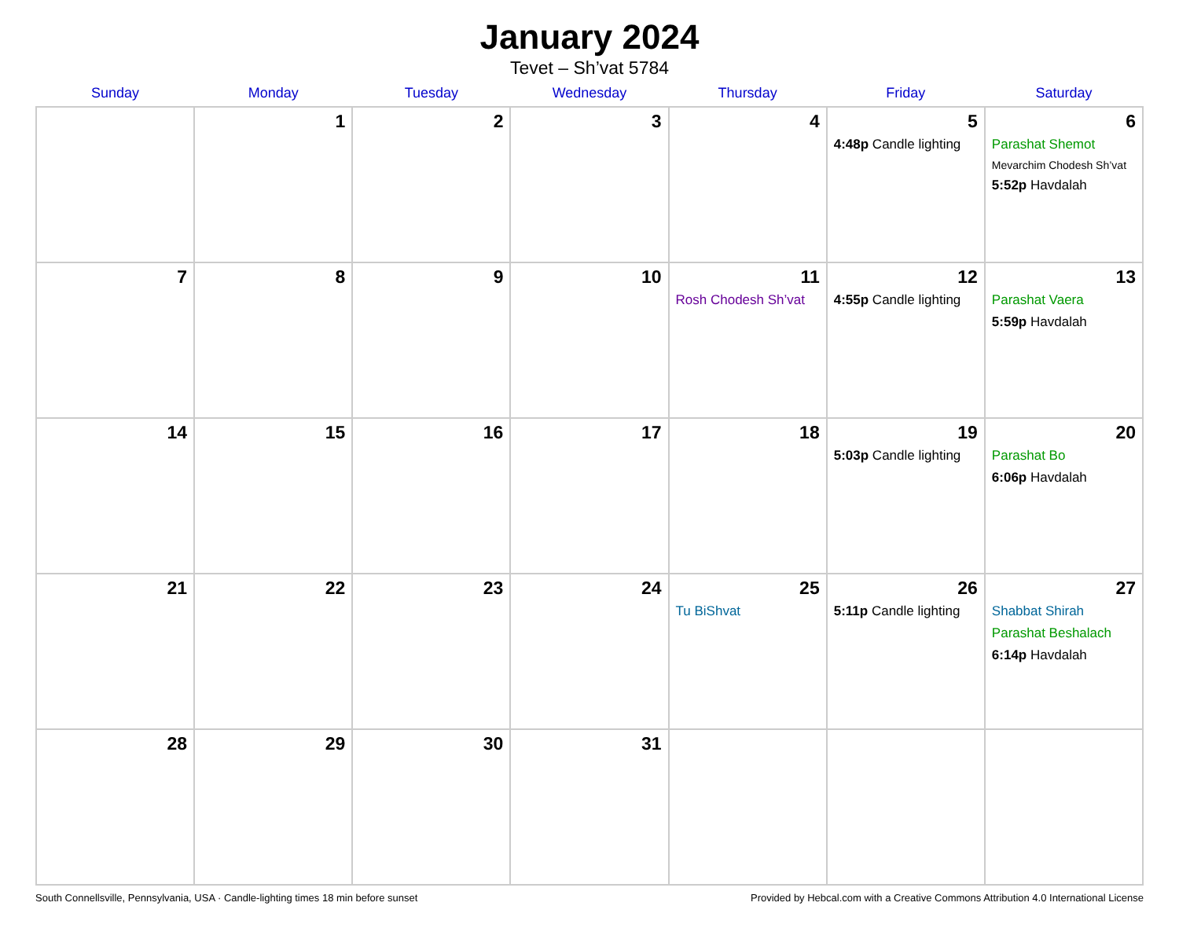January 2024
Tevet – Sh’vat 5784
| Sunday | Monday | Tuesday | Wednesday | Thursday | Friday | Saturday |
| --- | --- | --- | --- | --- | --- | --- |
| | 1 | 2 | 3 | 4 | 5 4:48p Candle lighting | 6 Parashat Shemot Mevarchim Chodesh Sh’vat 5:52p Havdalah |
| 7 | 8 | 9 | 10 | 11 Rosh Chodesh Sh’vat | 12 4:55p Candle lighting | 13 Parashat Vaera 5:59p Havdalah |
| 14 | 15 | 16 | 17 | 18 | 19 5:03p Candle lighting | 20 Parashat Bo 6:06p Havdalah |
| 21 | 22 | 23 | 24 | 25 Tu BiShvat | 26 5:11p Candle lighting | 27 Shabbat Shirah Parashat Beshalach 6:14p Havdalah |
| 28 | 29 | 30 | 31 | | | |
South Connellsville, Pennsylvania, USA · Candle-lighting times 18 min before sunset Provided by Hebcal.com with a Creative Commons Attribution 4.0 International License